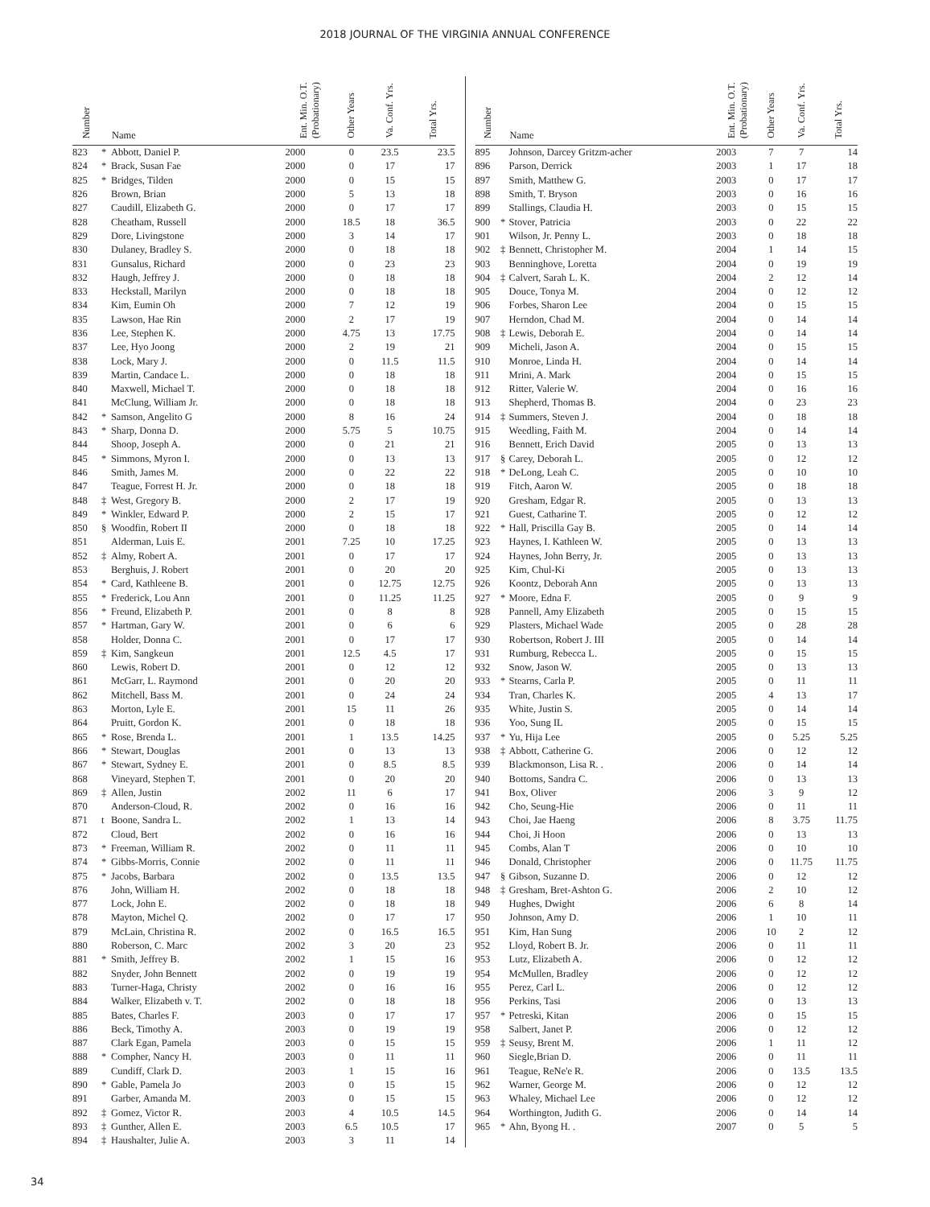2018 JOURNAL OF THE VIRGINIA ANNUAL CONFERENCE
| Number | | Name | Ent. Min. O.T. (Probationary) | Other Years | Va. Conf. Yrs. | Total Yrs. |
| --- | --- | --- | --- | --- | --- | --- |
| 823 | * | Abbott, Daniel P. | 2000 | 0 | 23.5 | 23.5 |
| 824 | * | Brack, Susan Fae | 2000 | 0 | 17 | 17 |
| 825 | * | Bridges, Tilden | 2000 | 0 | 15 | 15 |
| 826 | | Brown, Brian | 2000 | 5 | 13 | 18 |
| 827 | | Caudill, Elizabeth G. | 2000 | 0 | 17 | 17 |
| 828 | | Cheatham, Russell | 2000 | 18.5 | 18 | 36.5 |
| 829 | | Dore, Livingstone | 2000 | 3 | 14 | 17 |
| 830 | | Dulaney, Bradley S. | 2000 | 0 | 18 | 18 |
| 831 | | Gunsalus, Richard | 2000 | 0 | 23 | 23 |
| 832 | | Haugh, Jeffrey J. | 2000 | 0 | 18 | 18 |
| 833 | | Heckstall, Marilyn | 2000 | 0 | 18 | 18 |
| 834 | | Kim, Eumin Oh | 2000 | 7 | 12 | 19 |
| 835 | | Lawson, Hae Rin | 2000 | 2 | 17 | 19 |
| 836 | | Lee, Stephen K. | 2000 | 4.75 | 13 | 17.75 |
| 837 | | Lee, Hyo Joong | 2000 | 2 | 19 | 21 |
| 838 | | Lock, Mary J. | 2000 | 0 | 11.5 | 11.5 |
| 839 | | Martin, Candace L. | 2000 | 0 | 18 | 18 |
| 840 | | Maxwell, Michael T. | 2000 | 0 | 18 | 18 |
| 841 | | McClung, William Jr. | 2000 | 0 | 18 | 18 |
| 842 | * | Samson, Angelito G | 2000 | 8 | 16 | 24 |
| 843 | * | Sharp, Donna D. | 2000 | 5.75 | 5 | 10.75 |
| 844 | | Shoop, Joseph A. | 2000 | 0 | 21 | 21 |
| 845 | * | Simmons, Myron I. | 2000 | 0 | 13 | 13 |
| 846 | | Smith, James M. | 2000 | 0 | 22 | 22 |
| 847 | | Teague, Forrest H. Jr. | 2000 | 0 | 18 | 18 |
| 848 | ‡ | West, Gregory B. | 2000 | 2 | 17 | 19 |
| 849 | * | Winkler, Edward P. | 2000 | 2 | 15 | 17 |
| 850 | § | Woodfin, Robert II | 2000 | 0 | 18 | 18 |
| 851 | | Alderman, Luis E. | 2001 | 7.25 | 10 | 17.25 |
| 852 | ‡ | Almy, Robert A. | 2001 | 0 | 17 | 17 |
| 853 | | Berghuis, J. Robert | 2001 | 0 | 20 | 20 |
| 854 | * | Card, Kathleene B. | 2001 | 0 | 12.75 | 12.75 |
| 855 | * | Frederick, Lou Ann | 2001 | 0 | 11.25 | 11.25 |
| 856 | * | Freund, Elizabeth P. | 2001 | 0 | 8 | 8 |
| 857 | * | Hartman, Gary W. | 2001 | 0 | 6 | 6 |
| 858 | | Holder, Donna C. | 2001 | 0 | 17 | 17 |
| 859 | ‡ | Kim, Sangkeun | 2001 | 12.5 | 4.5 | 17 |
| 860 | | Lewis, Robert D. | 2001 | 0 | 12 | 12 |
| 861 | | McGarr, L. Raymond | 2001 | 0 | 20 | 20 |
| 862 | | Mitchell, Bass M. | 2001 | 0 | 24 | 24 |
| 863 | | Morton, Lyle E. | 2001 | 15 | 11 | 26 |
| 864 | | Pruitt, Gordon K. | 2001 | 0 | 18 | 18 |
| 865 | * | Rose, Brenda L. | 2001 | 1 | 13.5 | 14.25 |
| 866 | * | Stewart, Douglas | 2001 | 0 | 13 | 13 |
| 867 | * | Stewart, Sydney E. | 2001 | 0 | 8.5 | 8.5 |
| 868 | | Vineyard, Stephen T. | 2001 | 0 | 20 | 20 |
| 869 | ‡ | Allen, Justin | 2002 | 11 | 6 | 17 |
| 870 | | Anderson-Cloud, R. | 2002 | 0 | 16 | 16 |
| 871 | t | Boone, Sandra L. | 2002 | 1 | 13 | 14 |
| 872 | | Cloud, Bert | 2002 | 0 | 16 | 16 |
| 873 | * | Freeman, William R. | 2002 | 0 | 11 | 11 |
| 874 | * | Gibbs-Morris, Connie | 2002 | 0 | 11 | 11 |
| 875 | * | Jacobs, Barbara | 2002 | 0 | 13.5 | 13.5 |
| 876 | | John, William H. | 2002 | 0 | 18 | 18 |
| 877 | | Lock, John E. | 2002 | 0 | 18 | 18 |
| 878 | | Mayton, Michel Q. | 2002 | 0 | 17 | 17 |
| 879 | | McLain, Christina R. | 2002 | 0 | 16.5 | 16.5 |
| 880 | | Roberson, C. Marc | 2002 | 3 | 20 | 23 |
| 881 | * | Smith, Jeffrey B. | 2002 | 1 | 15 | 16 |
| 882 | | Snyder, John Bennett | 2002 | 0 | 19 | 19 |
| 883 | | Turner-Haga, Christy | 2002 | 0 | 16 | 16 |
| 884 | | Walker, Elizabeth v. T. | 2002 | 0 | 18 | 18 |
| 885 | | Bates, Charles F. | 2003 | 0 | 17 | 17 |
| 886 | | Beck, Timothy A. | 2003 | 0 | 19 | 19 |
| 887 | | Clark Egan, Pamela | 2003 | 0 | 15 | 15 |
| 888 | * | Compher, Nancy H. | 2003 | 0 | 11 | 11 |
| 889 | | Cundiff, Clark D. | 2003 | 1 | 15 | 16 |
| 890 | * | Gable, Pamela Jo | 2003 | 0 | 15 | 15 |
| 891 | | Garber, Amanda M. | 2003 | 0 | 15 | 15 |
| 892 | ‡ | Gomez, Victor R. | 2003 | 4 | 10.5 | 14.5 |
| 893 | ‡ | Gunther, Allen E. | 2003 | 6.5 | 10.5 | 17 |
| 894 | ‡ | Haushalter, Julie A. | 2003 | 3 | 11 | 14 |
| Number | | Name | Ent. Min. O.T. (Probationary) | Other Years | Va. Conf. Yrs. | Total Yrs. |
| --- | --- | --- | --- | --- | --- | --- |
| 895 | | Johnson, Darcey Gritzm-acher | 2003 | 7 | 7 | 14 |
| 896 | | Parson, Derrick | 2003 | 1 | 17 | 18 |
| 897 | | Smith, Matthew G. | 2003 | 0 | 17 | 17 |
| 898 | | Smith, T. Bryson | 2003 | 0 | 16 | 16 |
| 899 | | Stallings, Claudia H. | 2003 | 0 | 15 | 15 |
| 900 | * | Stover, Patricia | 2003 | 0 | 22 | 22 |
| 901 | | Wilson, Jr. Penny L. | 2003 | 0 | 18 | 18 |
| 902 | ‡ | Bennett, Christopher M. | 2004 | 1 | 14 | 15 |
| 903 | | Benninghove, Loretta | 2004 | 0 | 19 | 19 |
| 904 | ‡ | Calvert, Sarah L. K. | 2004 | 2 | 12 | 14 |
| 905 | | Douce, Tonya M. | 2004 | 0 | 12 | 12 |
| 906 | | Forbes, Sharon Lee | 2004 | 0 | 15 | 15 |
| 907 | | Herndon, Chad M. | 2004 | 0 | 14 | 14 |
| 908 | ‡ | Lewis, Deborah E. | 2004 | 0 | 14 | 14 |
| 909 | | Micheli, Jason A. | 2004 | 0 | 15 | 15 |
| 910 | | Monroe, Linda H. | 2004 | 0 | 14 | 14 |
| 911 | | Mrini, A. Mark | 2004 | 0 | 15 | 15 |
| 912 | | Ritter, Valerie W. | 2004 | 0 | 16 | 16 |
| 913 | | Shepherd, Thomas B. | 2004 | 0 | 23 | 23 |
| 914 | ‡ | Summers, Steven J. | 2004 | 0 | 18 | 18 |
| 915 | | Weedling, Faith M. | 2004 | 0 | 14 | 14 |
| 916 | | Bennett, Erich David | 2005 | 0 | 13 | 13 |
| 917 | § | Carey, Deborah L. | 2005 | 0 | 12 | 12 |
| 918 | * | DeLong, Leah C. | 2005 | 0 | 10 | 10 |
| 919 | | Fitch, Aaron W. | 2005 | 0 | 18 | 18 |
| 920 | | Gresham, Edgar R. | 2005 | 0 | 13 | 13 |
| 921 | | Guest, Catharine T. | 2005 | 0 | 12 | 12 |
| 922 | * | Hall, Priscilla Gay B. | 2005 | 0 | 14 | 14 |
| 923 | | Haynes, I. Kathleen W. | 2005 | 0 | 13 | 13 |
| 924 | | Haynes, John Berry, Jr. | 2005 | 0 | 13 | 13 |
| 925 | | Kim, Chul-Ki | 2005 | 0 | 13 | 13 |
| 926 | | Koontz, Deborah Ann | 2005 | 0 | 13 | 13 |
| 927 | * | Moore, Edna F. | 2005 | 0 | 9 | 9 |
| 928 | | Pannell, Amy Elizabeth | 2005 | 0 | 15 | 15 |
| 929 | | Plasters, Michael Wade | 2005 | 0 | 28 | 28 |
| 930 | | Robertson, Robert J. III | 2005 | 0 | 14 | 14 |
| 931 | | Rumburg, Rebecca L. | 2005 | 0 | 15 | 15 |
| 932 | | Snow, Jason W. | 2005 | 0 | 13 | 13 |
| 933 | * | Stearns, Carla P. | 2005 | 0 | 11 | 11 |
| 934 | | Tran, Charles K. | 2005 | 4 | 13 | 17 |
| 935 | | White, Justin S. | 2005 | 0 | 14 | 14 |
| 936 | | Yoo, Sung IL | 2005 | 0 | 15 | 15 |
| 937 | * | Yu, Hija Lee | 2005 | 0 | 5.25 | 5.25 |
| 938 | ‡ | Abbott, Catherine G. | 2006 | 0 | 12 | 12 |
| 939 | | Blackmonson, Lisa R. . | 2006 | 0 | 14 | 14 |
| 940 | | Bottoms, Sandra C. | 2006 | 0 | 13 | 13 |
| 941 | | Box, Oliver | 2006 | 3 | 9 | 12 |
| 942 | | Cho, Seung-Hie | 2006 | 0 | 11 | 11 |
| 943 | | Choi, Jae Haeng | 2006 | 8 | 3.75 | 11.75 |
| 944 | | Choi, Ji Hoon | 2006 | 0 | 13 | 13 |
| 945 | | Combs, Alan T | 2006 | 0 | 10 | 10 |
| 946 | | Donald, Christopher | 2006 | 0 | 11.75 | 11.75 |
| 947 | § | Gibson, Suzanne D. | 2006 | 0 | 12 | 12 |
| 948 | ‡ | Gresham, Bret-Ashton G. | 2006 | 2 | 10 | 12 |
| 949 | | Hughes, Dwight | 2006 | 6 | 8 | 14 |
| 950 | | Johnson, Amy D. | 2006 | 1 | 10 | 11 |
| 951 | | Kim, Han Sung | 2006 | 10 | 2 | 12 |
| 952 | | Lloyd, Robert B. Jr. | 2006 | 0 | 11 | 11 |
| 953 | | Lutz, Elizabeth A. | 2006 | 0 | 12 | 12 |
| 954 | | McMullen, Bradley | 2006 | 0 | 12 | 12 |
| 955 | | Perez, Carl L. | 2006 | 0 | 12 | 12 |
| 956 | | Perkins, Tasi | 2006 | 0 | 13 | 13 |
| 957 | * | Petreski, Kitan | 2006 | 0 | 15 | 15 |
| 958 | | Salbert, Janet P. | 2006 | 0 | 12 | 12 |
| 959 | ‡ | Seusy, Brent M. | 2006 | 1 | 11 | 12 |
| 960 | | Siegle,Brian D. | 2006 | 0 | 11 | 11 |
| 961 | | Teague, ReNe'e R. | 2006 | 0 | 13.5 | 13.5 |
| 962 | | Warner, George M. | 2006 | 0 | 12 | 12 |
| 963 | | Whaley, Michael Lee | 2006 | 0 | 12 | 12 |
| 964 | | Worthington, Judith G. | 2006 | 0 | 14 | 14 |
| 965 | * | Ahn, Byong H. . | 2007 | 0 | 5 | 5 |
34